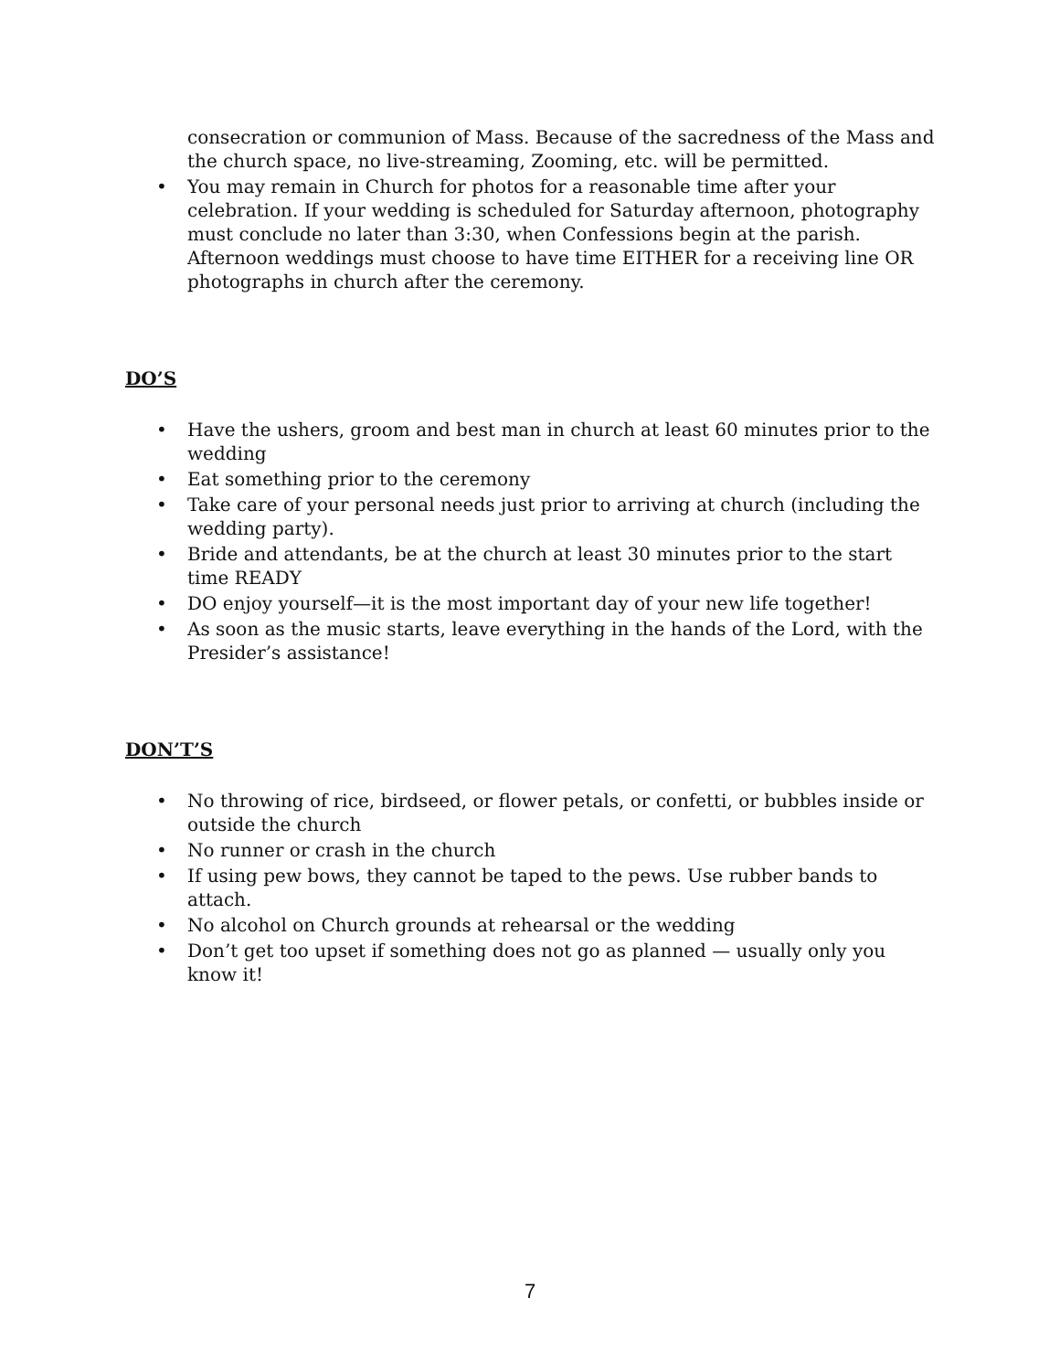consecration or communion of Mass. Because of the sacredness of the Mass and the church space, no live-streaming, Zooming, etc. will be permitted.
• You may remain in Church for photos for a reasonable time after your celebration. If your wedding is scheduled for Saturday afternoon, photography must conclude no later than 3:30, when Confessions begin at the parish. Afternoon weddings must choose to have time EITHER for a receiving line OR photographs in church after the ceremony.
DO’S
• Have the ushers, groom and best man in church at least 60 minutes prior to the wedding
• Eat something prior to the ceremony
• Take care of your personal needs just prior to arriving at church (including the wedding party).
• Bride and attendants, be at the church at least 30 minutes prior to the start time READY
• DO enjoy yourself—it is the most important day of your new life together!
• As soon as the music starts, leave everything in the hands of the Lord, with the Presider’s assistance!
DON’T’S
• No throwing of rice, birdseed, or flower petals, or confetti, or bubbles inside or outside the church
• No runner or crash in the church
• If using pew bows, they cannot be taped to the pews. Use rubber bands to attach.
• No alcohol on Church grounds at rehearsal or the wedding
• Don’t get too upset if something does not go as planned — usually only you know it!
7